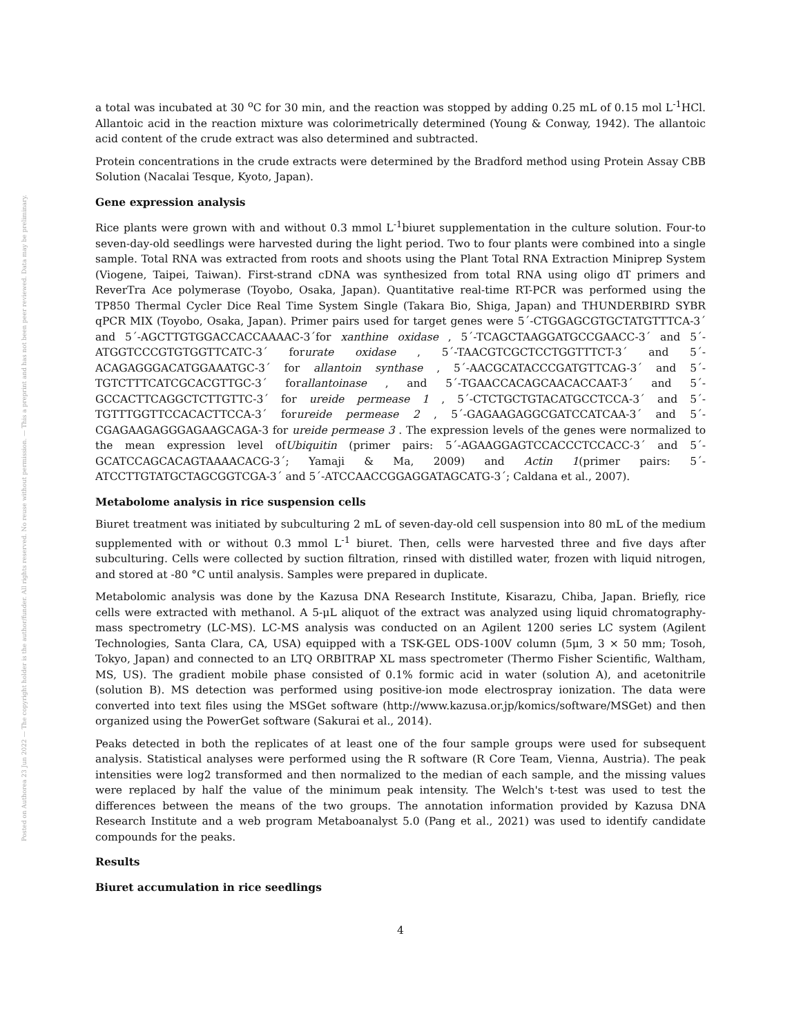Posted on Authorea 23 Jun 2022 — The copyright holder is the author/funder. All rights reserved. No reuse without permission. — This a preprint and has not been peer reviewed. Data may be preliminary.
a total was incubated at 30 <sup>o</sup>C for 30 min, and the reaction was stopped by adding 0.25 mL of 0.15 mol L<sup>-1</sup>HCl. Allantoic acid in the reaction mixture was colorimetrically determined (Young & Conway, 1942). The allantoic acid content of the crude extract was also determined and subtracted.
Protein concentrations in the crude extracts were determined by the Bradford method using Protein Assay CBB Solution (Nacalai Tesque, Kyoto, Japan).
Gene expression analysis
Rice plants were grown with and without 0.3 mmol L<sup>-1</sup>biuret supplementation in the culture solution. Four-to seven-day-old seedlings were harvested during the light period. Two to four plants were combined into a single sample. Total RNA was extracted from roots and shoots using the Plant Total RNA Extraction Miniprep System (Viogene, Taipei, Taiwan). First-strand cDNA was synthesized from total RNA using oligo dT primers and ReverTra Ace polymerase (Toyobo, Osaka, Japan). Quantitative real-time RT-PCR was performed using the TP850 Thermal Cycler Dice Real Time System Single (Takara Bio, Shiga, Japan) and THUNDERBIRD SYBR qPCR MIX (Toyobo, Osaka, Japan). Primer pairs used for target genes were 5´-CTGGAGCGTGCTATGTTTCA-3´ and 5´-AGCTTGTGGACCACCAAAAC-3´for xanthine oxidase , 5´-TCAGCTAAGGATGCCGAACC-3´ and 5´-ATGGTCCCGTGTGGTTCATC-3´ forurate oxidase , 5´-TAACGTCGCTCCTGGTTTCT-3´ and 5´-ACAGAGGGACATGGAAATGC-3´ for allantoin synthase , 5´-AACGCATACCCGATGTTCAG-3´ and 5´- TGTCTTTCATCGCACGTTGC-3´ forallantoinase , and 5´-TGAACCACAGCAACACCAAT-3´ and 5´-GCCACTTCAGGCTCTTGTTC-3´ for ureide permease 1 , 5´-CTCTGCTGTACATGCCTCCA-3´ and 5´-TGTTTGGTTCCACACTTCCA-3´ forureide permease 2 , 5´-GAGAAGAGGCGATCCATCAA-3´ and 5´-CGAGAAGAGGGAGAAGCAGA-3 for ureide permease 3 . The expression levels of the genes were normalized to the mean expression level ofUbiquitin (primer pairs: 5´-AGAAGGAGTCCACCCTCCACC-3´ and 5´-GCATCCAGCACAGTAAAACACG-3´; Yamaji & Ma, 2009) and Actin 1(primer pairs: 5´-ATCCTTGTATGCTAGCGGTCGA-3´ and 5´-ATCCAACCGGAGGATAGCATG-3´; Caldana et al., 2007).
Metabolome analysis in rice suspension cells
Biuret treatment was initiated by subculturing 2 mL of seven-day-old cell suspension into 80 mL of the medium supplemented with or without 0.3 mmol L<sup>-1</sup> biuret. Then, cells were harvested three and five days after subculturing. Cells were collected by suction filtration, rinsed with distilled water, frozen with liquid nitrogen, and stored at -80 °C until analysis. Samples were prepared in duplicate.
Metabolomic analysis was done by the Kazusa DNA Research Institute, Kisarazu, Chiba, Japan. Briefly, rice cells were extracted with methanol. A 5-μL aliquot of the extract was analyzed using liquid chromatography-mass spectrometry (LC-MS). LC-MS analysis was conducted on an Agilent 1200 series LC system (Agilent Technologies, Santa Clara, CA, USA) equipped with a TSK-GEL ODS-100V column (5μm, 3 × 50 mm; Tosoh, Tokyo, Japan) and connected to an LTQ ORBITRAP XL mass spectrometer (Thermo Fisher Scientific, Waltham, MS, US). The gradient mobile phase consisted of 0.1% formic acid in water (solution A), and acetonitrile (solution B). MS detection was performed using positive-ion mode electrospray ionization. The data were converted into text files using the MSGet software (http://www.kazusa.or.jp/komics/software/MSGet) and then organized using the PowerGet software (Sakurai et al., 2014).
Peaks detected in both the replicates of at least one of the four sample groups were used for subsequent analysis. Statistical analyses were performed using the R software (R Core Team, Vienna, Austria). The peak intensities were log2 transformed and then normalized to the median of each sample, and the missing values were replaced by half the value of the minimum peak intensity. The Welch's t-test was used to test the differences between the means of the two groups. The annotation information provided by Kazusa DNA Research Institute and a web program Metaboanalyst 5.0 (Pang et al., 2021) was used to identify candidate compounds for the peaks.
Results
Biuret accumulation in rice seedlings
4